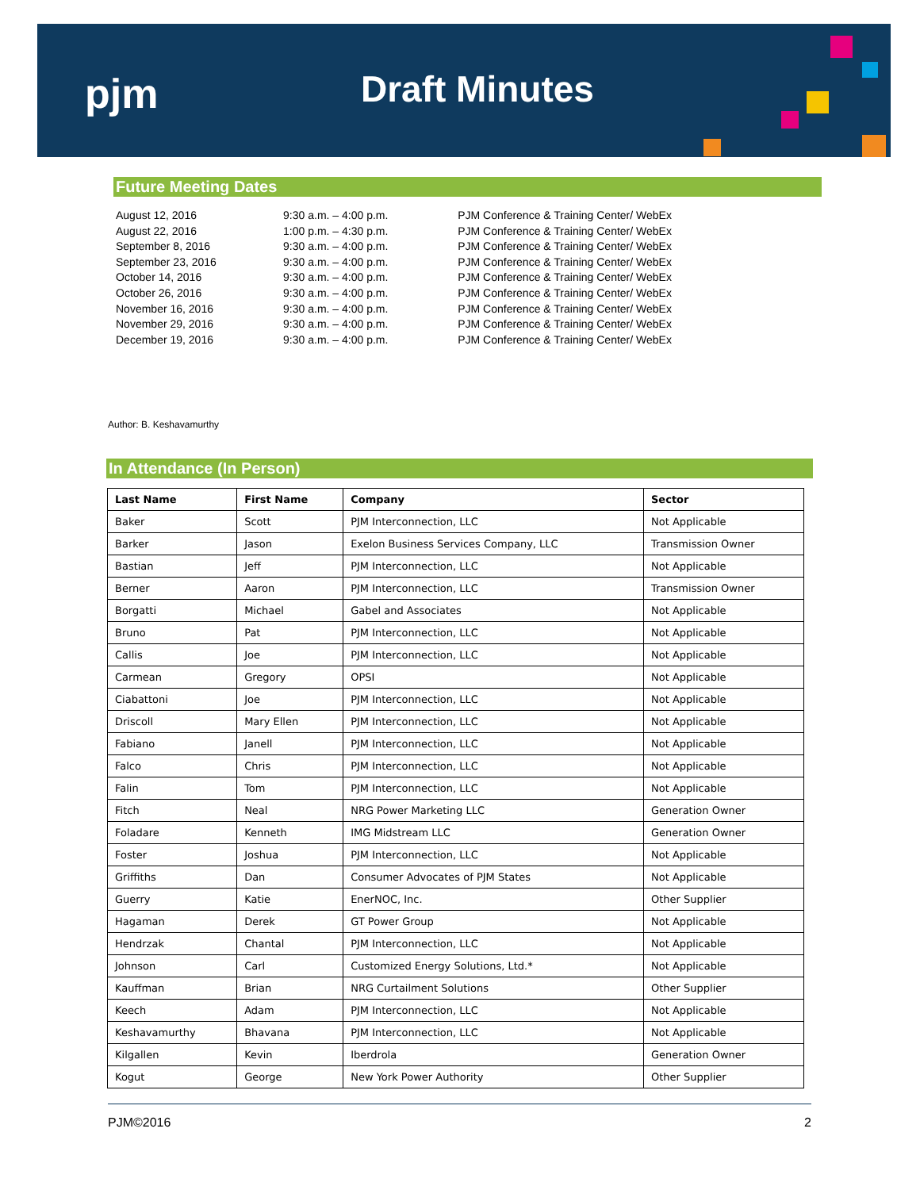pjm Draft Minutes
Future Meeting Dates
| August 12, 2016 | 9:30 a.m. – 4:00 p.m. | PJM Conference & Training Center/ WebEx |
| August 22, 2016 | 1:00 p.m. – 4:30 p.m. | PJM Conference & Training Center/ WebEx |
| September 8, 2016 | 9:30 a.m. – 4:00 p.m. | PJM Conference & Training Center/ WebEx |
| September 23, 2016 | 9:30 a.m. – 4:00 p.m. | PJM Conference & Training Center/ WebEx |
| October 14, 2016 | 9:30 a.m. – 4:00 p.m. | PJM Conference & Training Center/ WebEx |
| October 26, 2016 | 9:30 a.m. – 4:00 p.m. | PJM Conference & Training Center/ WebEx |
| November 16, 2016 | 9:30 a.m. – 4:00 p.m. | PJM Conference & Training Center/ WebEx |
| November 29, 2016 | 9:30 a.m. – 4:00 p.m. | PJM Conference & Training Center/ WebEx |
| December 19, 2016 | 9:30 a.m. – 4:00 p.m. | PJM Conference & Training Center/ WebEx |
Author: B. Keshavamurthy
In Attendance (In Person)
| Last Name | First Name | Company | Sector |
| --- | --- | --- | --- |
| Baker | Scott | PJM Interconnection, LLC | Not Applicable |
| Barker | Jason | Exelon Business Services Company, LLC | Transmission Owner |
| Bastian | Jeff | PJM Interconnection, LLC | Not Applicable |
| Berner | Aaron | PJM Interconnection, LLC | Transmission Owner |
| Borgatti | Michael | Gabel and Associates | Not Applicable |
| Bruno | Pat | PJM Interconnection, LLC | Not Applicable |
| Callis | Joe | PJM Interconnection, LLC | Not Applicable |
| Carmean | Gregory | OPSI | Not Applicable |
| Ciabattoni | Joe | PJM Interconnection, LLC | Not Applicable |
| Driscoll | Mary Ellen | PJM Interconnection, LLC | Not Applicable |
| Fabiano | Janell | PJM Interconnection, LLC | Not Applicable |
| Falco | Chris | PJM Interconnection, LLC | Not Applicable |
| Falin | Tom | PJM Interconnection, LLC | Not Applicable |
| Fitch | Neal | NRG Power Marketing LLC | Generation Owner |
| Foladare | Kenneth | IMG Midstream LLC | Generation Owner |
| Foster | Joshua | PJM Interconnection, LLC | Not Applicable |
| Griffiths | Dan | Consumer Advocates of PJM States | Not Applicable |
| Guerry | Katie | EnerNOC, Inc. | Other Supplier |
| Hagaman | Derek | GT Power Group | Not Applicable |
| Hendrzak | Chantal | PJM Interconnection, LLC | Not Applicable |
| Johnson | Carl | Customized Energy Solutions, Ltd.* | Not Applicable |
| Kauffman | Brian | NRG Curtailment Solutions | Other Supplier |
| Keech | Adam | PJM Interconnection, LLC | Not Applicable |
| Keshavamurthy | Bhavana | PJM Interconnection, LLC | Not Applicable |
| Kilgallen | Kevin | Iberdrola | Generation Owner |
| Kogut | George | New York Power Authority | Other Supplier |
PJM©2016 2